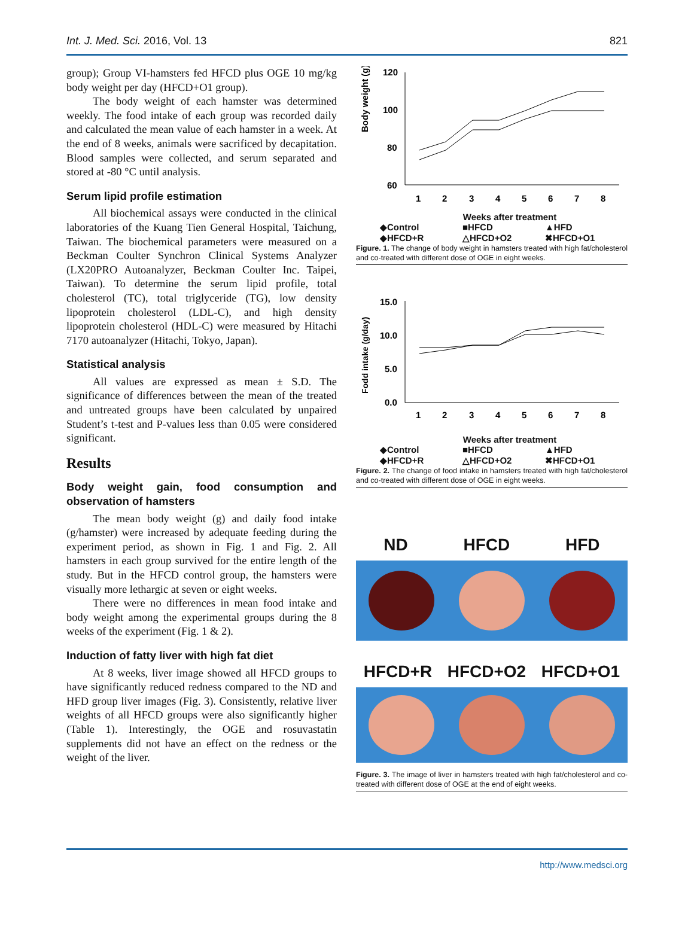Int. J. Med. Sci. 2016, Vol. 13 821
group); Group VI-hamsters fed HFCD plus OGE 10 mg/kg body weight per day (HFCD+O1 group).
The body weight of each hamster was determined weekly. The food intake of each group was recorded daily and calculated the mean value of each hamster in a week. At the end of 8 weeks, animals were sacrificed by decapitation. Blood samples were collected, and serum separated and stored at -80 °C until analysis.
Serum lipid profile estimation
All biochemical assays were conducted in the clinical laboratories of the Kuang Tien General Hospital, Taichung, Taiwan. The biochemical parameters were measured on a Beckman Coulter Synchron Clinical Systems Analyzer (LX20PRO Autoanalyzer, Beckman Coulter Inc. Taipei, Taiwan). To determine the serum lipid profile, total cholesterol (TC), total triglyceride (TG), low density lipoprotein cholesterol (LDL-C), and high density lipoprotein cholesterol (HDL-C) were measured by Hitachi 7170 autoanalyzer (Hitachi, Tokyo, Japan).
Statistical analysis
All values are expressed as mean ± S.D. The significance of differences between the mean of the treated and untreated groups have been calculated by unpaired Student’s t-test and P-values less than 0.05 were considered significant.
Results
Body weight gain, food consumption and observation of hamsters
The mean body weight (g) and daily food intake (g/hamster) were increased by adequate feeding during the experiment period, as shown in Fig. 1 and Fig. 2. All hamsters in each group survived for the entire length of the study. But in the HFCD control group, the hamsters were visually more lethargic at seven or eight weeks.
There were no differences in mean food intake and body weight among the experimental groups during the 8 weeks of the experiment (Fig. 1 & 2).
Induction of fatty liver with high fat diet
At 8 weeks, liver image showed all HFCD groups to have significantly reduced redness compared to the ND and HFD group liver images (Fig. 3). Consistently, relative liver weights of all HFCD groups were also significantly higher (Table 1). Interestingly, the OGE and rosuvastatin supplements did not have an effect on the redness or the weight of the liver.
Body weight (g)
120
100
80
60
1
2
3
4
5
6
7
8
Weeks after treatment
◆Control ■HFCD ▲HFD ◆HFCD+R △HFCD+O2 ✖HFCD+O1
Figure. 1. The change of body weight in hamsters treated with high fat/cholesterol and co-treated with different dose of OGE in eight weeks.
Fodd intake (g/day)
15.0
10.0
5.0
0.0
1
2
3
4
5
6
7
8
Weeks after treatment
◆Control ■HFCD ▲HFD ◆HFCD+R △HFCD+O2 ✖HFCD+O1
Figure. 2. The change of food intake in hamsters treated with high fat/cholesterol and co-treated with different dose of OGE in eight weeks.
ND HFCD HFD
HFCD+R HFCD+O2 HFCD+O1
Figure. 3. The image of liver in hamsters treated with high fat/cholesterol and co-treated with different dose of OGE at the end of eight weeks.
http://www.medsci.org